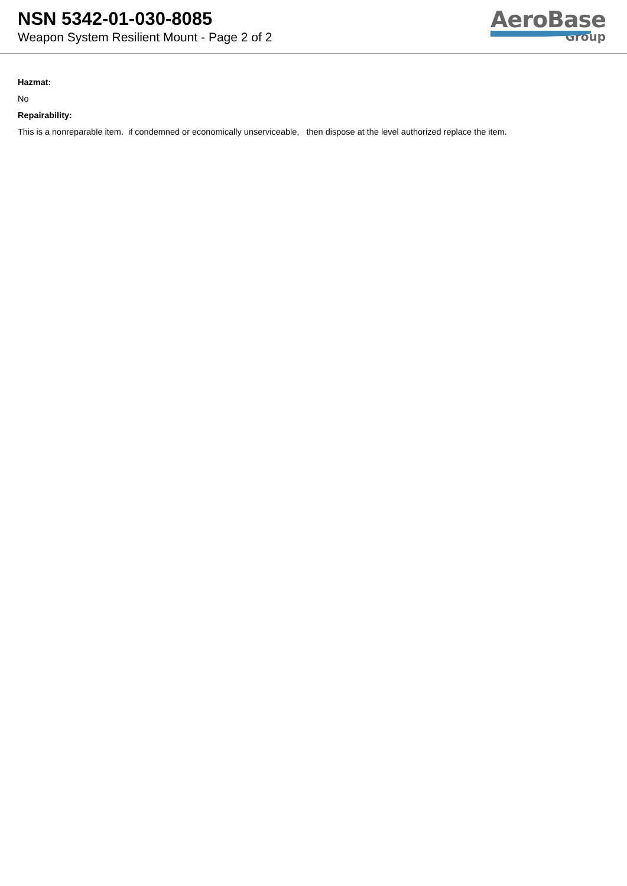NSN 5342-01-030-8085
Weapon System Resilient Mount - Page 2 of 2
AeroBase
Group
Hazmat:
No
Repairability:
This is a nonreparable item. if condemned or economically unserviceable, then dispose at the level authorized replace the item.